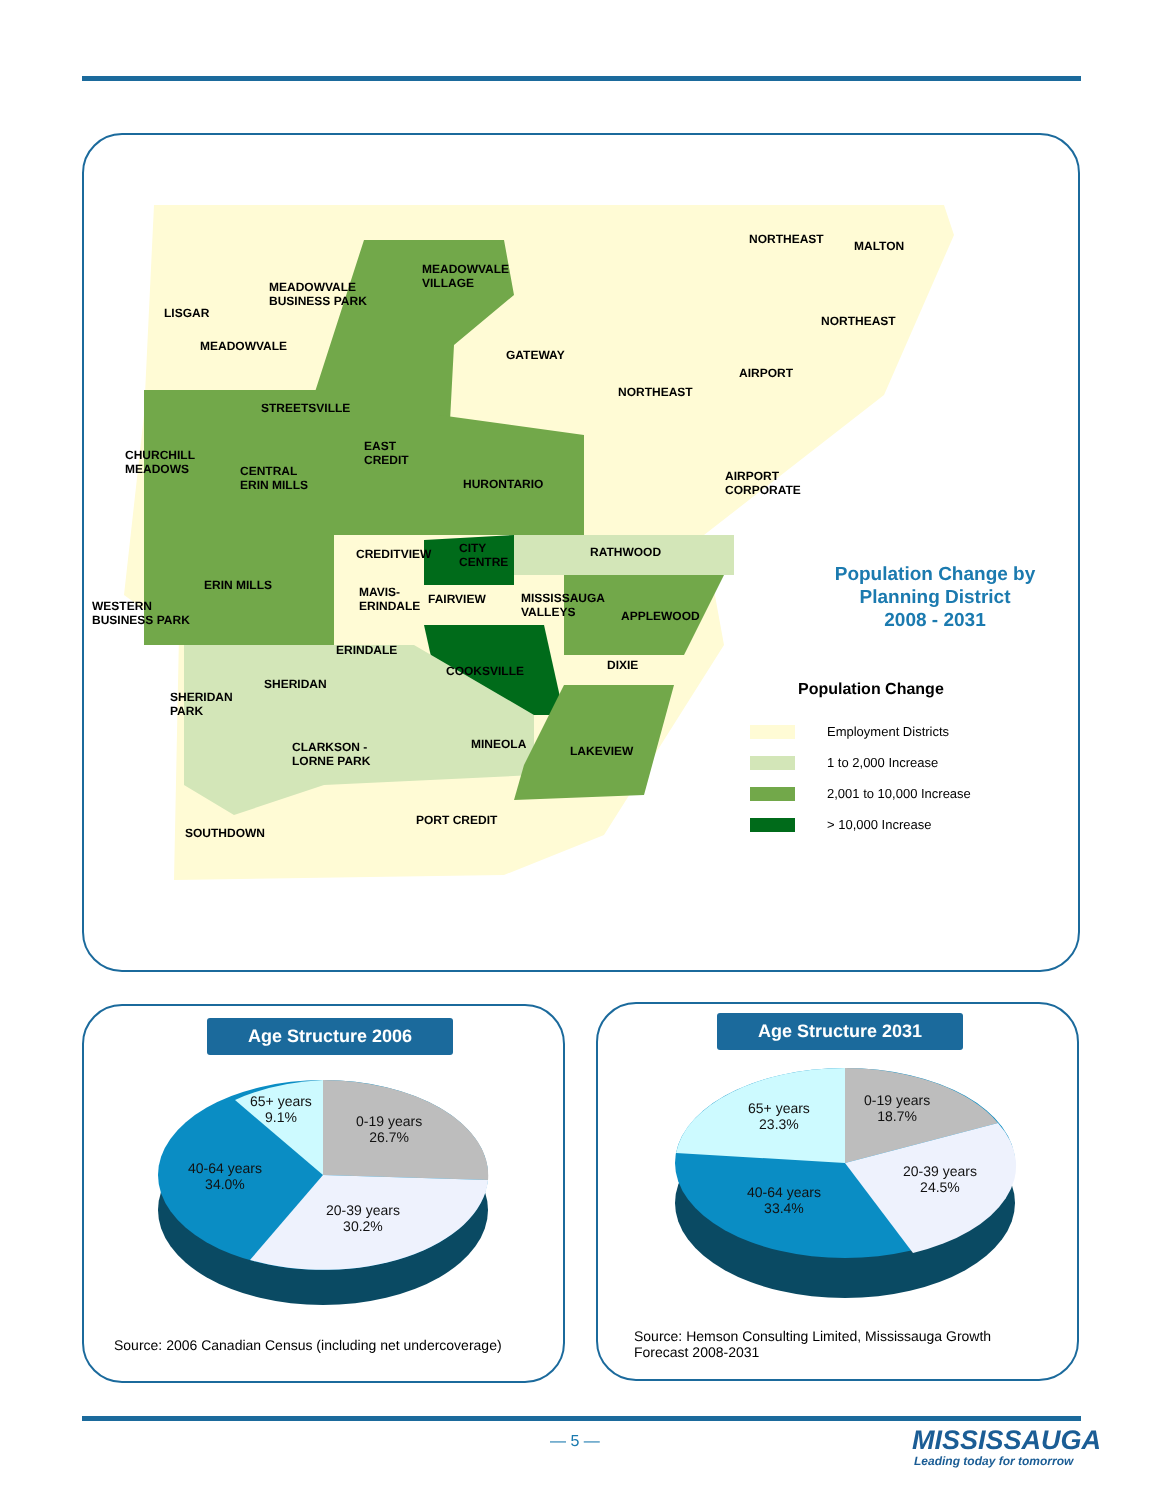NORTHEAST MALTON
MEADOWVALE
VILLAGE MEADOWVALE
BUSINESS PARK
LISGAR
NORTHEAST
MEADOWVALE
GATEWAY
AIRPORT
NORTHEAST
STREETSVILLE
EAST
CREDIT CHURCHILL
MEADOWS CENTRAL
ERIN MILLS
AIRPORT
CORPORATE HURONTARIO
CITY
CENTRE
CREDITVIEW RATHWOOD
ERIN MILLS MAVIS-
ERINDALE
FAIRVIEW MISSISSAUGA
VALLEYS WESTERN
BUSINESS PARK APPLEWOOD
ERINDALE
DIXIE COOKSVILLE
SHERIDAN
SHERIDAN
PARK
CLARKSON -
LORNE PARK
MINEOLA LAKEVIEW
PORT CREDIT
SOUTHDOWN
Population Change by
Planning District
2008 - 2031
Population Change
Employment Districts
1 to 2,000 Increase
2,001 to 10,000 Increase
> 10,000 Increase
Age Structure 2006
65+ years
9.1%
0-19 years
26.7%
40-64 years
34.0%
20-39 years
30.2%
Source: 2006 Canadian Census (including net undercoverage)
Age Structure 2031
65+ years
23.3%
0-19 years
18.7%
20-39 years
24.5%
40-64 years
33.4%
Source: Hemson Consulting Limited, Mississauga Growth
Forecast 2008-2031
— 5 — MISSISSAUGA
Leading today for tomorrow